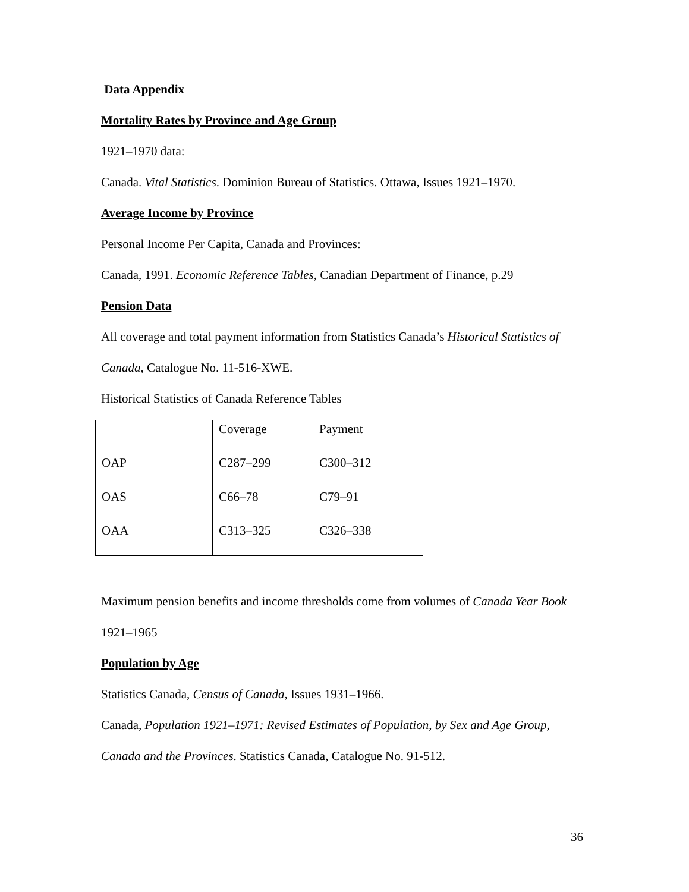Data Appendix
Mortality Rates by Province and Age Group
1921–1970 data:
Canada. Vital Statistics. Dominion Bureau of Statistics. Ottawa, Issues 1921–1970.
Average Income by Province
Personal Income Per Capita, Canada and Provinces:
Canada, 1991. Economic Reference Tables, Canadian Department of Finance, p.29
Pension Data
All coverage and total payment information from Statistics Canada’s Historical Statistics of Canada, Catalogue No. 11-516-XWE.
Historical Statistics of Canada Reference Tables
| | Coverage | Payment |
| OAP | C287–299 | C300–312 |
| OAS | C66–78 | C79–91 |
| OAA | C313–325 | C326–338 |
Maximum pension benefits and income thresholds come from volumes of Canada Year Book 1921–1965
Population by Age
Statistics Canada, Census of Canada, Issues 1931–1966.
Canada, Population 1921–1971: Revised Estimates of Population, by Sex and Age Group, Canada and the Provinces. Statistics Canada, Catalogue No. 91-512.
36